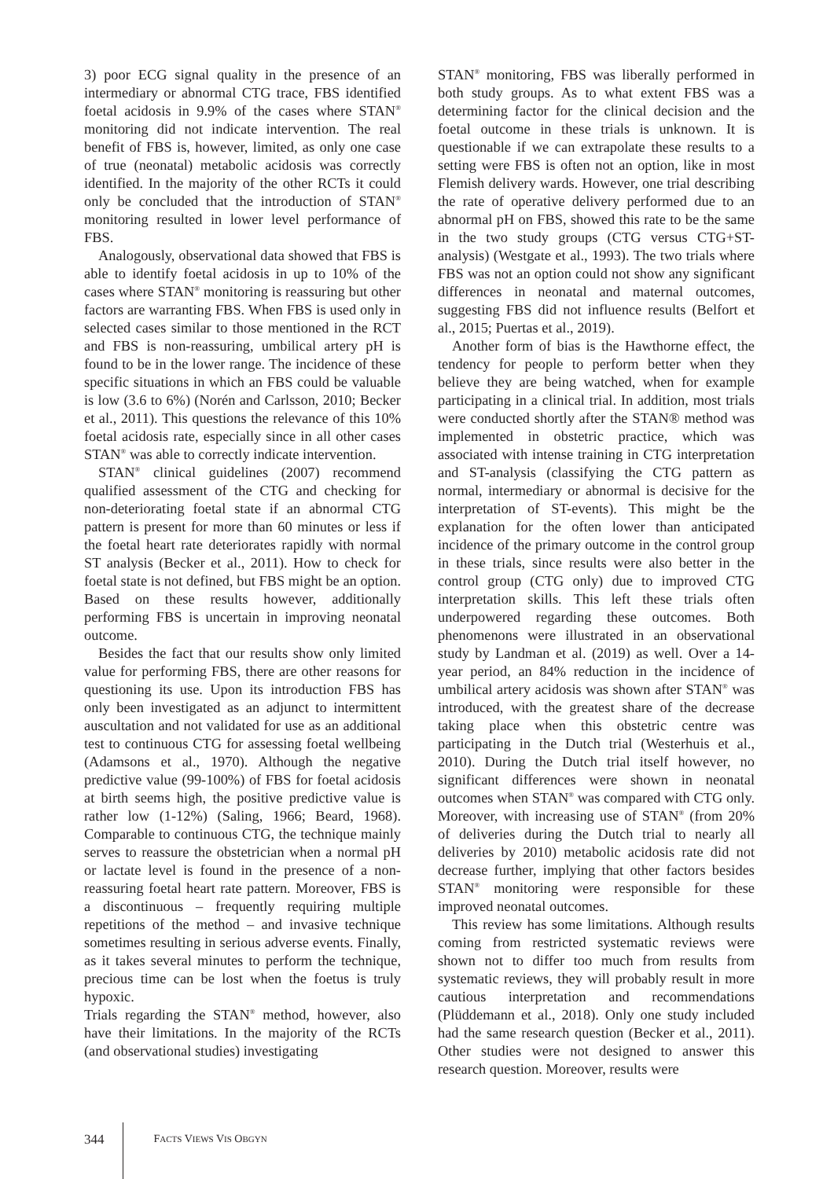3) poor ECG signal quality in the presence of an intermediary or abnormal CTG trace, FBS identified foetal acidosis in 9.9% of the cases where STAN<sup>®</sup> monitoring did not indicate intervention. The real benefit of FBS is, however, limited, as only one case of true (neonatal) metabolic acidosis was correctly identified. In the majority of the other RCTs it could only be concluded that the introduction of STAN<sup>®</sup> monitoring resulted in lower level performance of FBS.
Analogously, observational data showed that FBS is able to identify foetal acidosis in up to 10% of the cases where STAN<sup>®</sup> monitoring is reassuring but other factors are warranting FBS. When FBS is used only in selected cases similar to those mentioned in the RCT and FBS is non-reassuring, umbilical artery pH is found to be in the lower range. The incidence of these specific situations in which an FBS could be valuable is low (3.6 to 6%) (Norén and Carlsson, 2010; Becker et al., 2011). This questions the relevance of this 10% foetal acidosis rate, especially since in all other cases STAN<sup>®</sup> was able to correctly indicate intervention.
STAN<sup>®</sup> clinical guidelines (2007) recommend qualified assessment of the CTG and checking for non-deteriorating foetal state if an abnormal CTG pattern is present for more than 60 minutes or less if the foetal heart rate deteriorates rapidly with normal ST analysis (Becker et al., 2011). How to check for foetal state is not defined, but FBS might be an option. Based on these results however, additionally performing FBS is uncertain in improving neonatal outcome.
Besides the fact that our results show only limited value for performing FBS, there are other reasons for questioning its use. Upon its introduction FBS has only been investigated as an adjunct to intermittent auscultation and not validated for use as an additional test to continuous CTG for assessing foetal wellbeing (Adamsons et al., 1970). Although the negative predictive value (99-100%) of FBS for foetal acidosis at birth seems high, the positive predictive value is rather low (1-12%) (Saling, 1966; Beard, 1968). Comparable to continuous CTG, the technique mainly serves to reassure the obstetrician when a normal pH or lactate level is found in the presence of a non-reassuring foetal heart rate pattern. Moreover, FBS is a discontinuous – frequently requiring multiple repetitions of the method – and invasive technique sometimes resulting in serious adverse events. Finally, as it takes several minutes to perform the technique, precious time can be lost when the foetus is truly hypoxic.
Trials regarding the STAN<sup>®</sup> method, however, also have their limitations. In the majority of the RCTs (and observational studies) investigating
STAN<sup>®</sup> monitoring, FBS was liberally performed in both study groups. As to what extent FBS was a determining factor for the clinical decision and the foetal outcome in these trials is unknown. It is questionable if we can extrapolate these results to a setting were FBS is often not an option, like in most Flemish delivery wards. However, one trial describing the rate of operative delivery performed due to an abnormal pH on FBS, showed this rate to be the same in the two study groups (CTG versus CTG+ST-analysis) (Westgate et al., 1993). The two trials where FBS was not an option could not show any significant differences in neonatal and maternal outcomes, suggesting FBS did not influence results (Belfort et al., 2015; Puertas et al., 2019).
Another form of bias is the Hawthorne effect, the tendency for people to perform better when they believe they are being watched, when for example participating in a clinical trial. In addition, most trials were conducted shortly after the STAN® method was implemented in obstetric practice, which was associated with intense training in CTG interpretation and ST-analysis (classifying the CTG pattern as normal, intermediary or abnormal is decisive for the interpretation of ST-events). This might be the explanation for the often lower than anticipated incidence of the primary outcome in the control group in these trials, since results were also better in the control group (CTG only) due to improved CTG interpretation skills. This left these trials often underpowered regarding these outcomes. Both phenomenons were illustrated in an observational study by Landman et al. (2019) as well. Over a 14-year period, an 84% reduction in the incidence of umbilical artery acidosis was shown after STAN<sup>®</sup> was introduced, with the greatest share of the decrease taking place when this obstetric centre was participating in the Dutch trial (Westerhuis et al., 2010). During the Dutch trial itself however, no significant differences were shown in neonatal outcomes when STAN<sup>®</sup> was compared with CTG only. Moreover, with increasing use of STAN<sup>®</sup> (from 20% of deliveries during the Dutch trial to nearly all deliveries by 2010) metabolic acidosis rate did not decrease further, implying that other factors besides STAN<sup>®</sup> monitoring were responsible for these improved neonatal outcomes.
This review has some limitations. Although results coming from restricted systematic reviews were shown not to differ too much from results from systematic reviews, they will probably result in more cautious interpretation and recommendations (Plüddemann et al., 2018). Only one study included had the same research question (Becker et al., 2011). Other studies were not designed to answer this research question. Moreover, results were
344 FACTS VIEWS VIS OBGYN